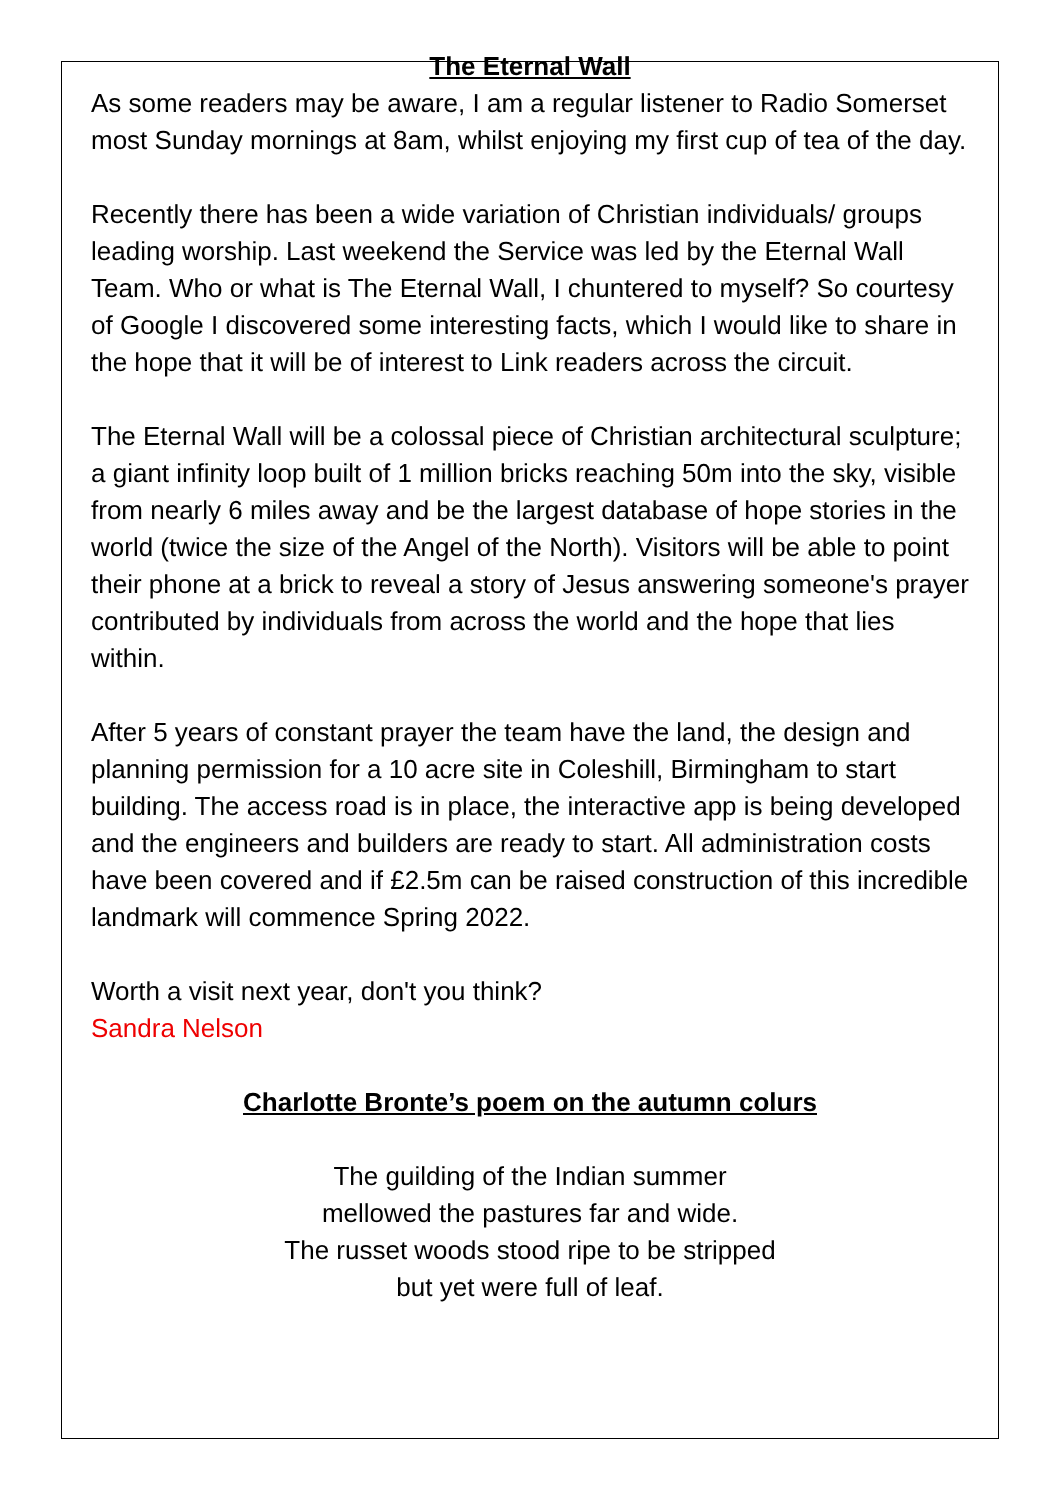The Eternal Wall
As some readers may be aware, I am a regular listener to Radio Somerset most Sunday mornings at 8am, whilst enjoying my first cup of tea of the day.
Recently there has been a wide variation of Christian individuals/ groups leading worship. Last weekend the Service was led by the Eternal Wall Team. Who or what is The Eternal Wall, I chuntered to myself? So courtesy of Google I discovered some interesting facts, which I would like to share in the hope that it will be of interest to Link readers across the circuit.
The Eternal Wall will be a colossal piece of Christian architectural sculpture; a giant infinity loop built of 1 million bricks reaching 50m into the sky, visible from nearly 6 miles away and be the largest database of hope stories in the world (twice the size of the Angel of the North). Visitors will be able to point their phone at a brick to reveal a story of Jesus answering someone's prayer contributed by individuals from across the world and the hope that lies within.
After 5 years of constant prayer the team have the land, the design and planning permission for a 10 acre site in Coleshill, Birmingham to start building. The access road is in place, the interactive app is being developed and the engineers and builders are ready to start. All administration costs have been covered and if £2.5m can be raised construction of this incredible landmark will commence Spring 2022.
Worth a visit next year, don't you think?
Sandra Nelson
Charlotte Bronte’s poem on the autumn colurs
The guilding of the Indian summer
mellowed the pastures far and wide.
The russet woods stood ripe to be stripped
but yet were full of leaf.